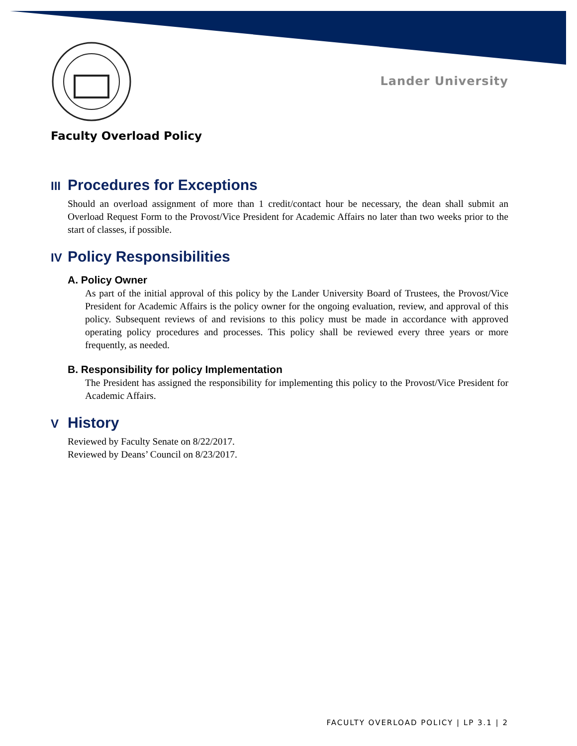Lander University
Faculty Overload Policy
III Procedures for Exceptions
Should an overload assignment of more than 1 credit/contact hour be necessary, the dean shall submit an Overload Request Form to the Provost/Vice President for Academic Affairs no later than two weeks prior to the start of classes, if possible.
IV Policy Responsibilities
A. Policy Owner
As part of the initial approval of this policy by the Lander University Board of Trustees, the Provost/Vice President for Academic Affairs is the policy owner for the ongoing evaluation, review, and approval of this policy. Subsequent reviews of and revisions to this policy must be made in accordance with approved operating policy procedures and processes. This policy shall be reviewed every three years or more frequently, as needed.
B. Responsibility for policy Implementation
The President has assigned the responsibility for implementing this policy to the Provost/Vice President for Academic Affairs.
V History
Reviewed by Faculty Senate on 8/22/2017.
Reviewed by Deans’ Council on 8/23/2017.
FACULTY OVERLOAD POLICY | LP 3.1 | 2